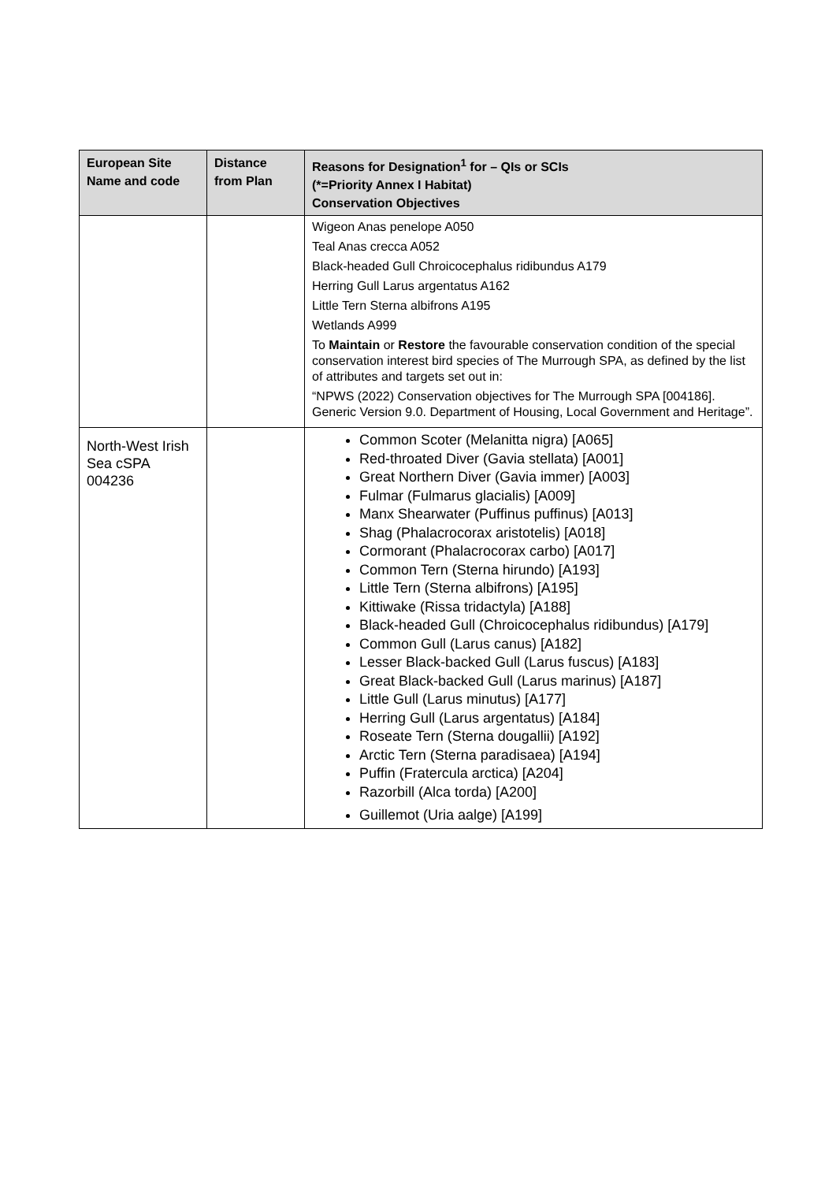| European Site Name and code | Distance from Plan | Reasons for Designation<sup>1</sup> for – QIs or SCIs (*=Priority Annex I Habitat) Conservation Objectives |
| --- | --- | --- |
| | | Wigeon Anas penelope A050 Teal Anas crecca A052 Black-headed Gull Chroicocephalus ridibundus A179 Herring Gull Larus argentatus A162 Little Tern Sterna albifrons A195 Wetlands A999 To Maintain or Restore the favourable conservation condition of the special conservation interest bird species of The Murrough SPA, as defined by the list of attributes and targets set out in: “NPWS (2022) Conservation objectives for The Murrough SPA [004186]. Generic Version 9.0. Department of Housing, Local Government and Heritage”. |
| North-West Irish Sea cSPA 004236 | | Common Scoter (Melanitta nigra) [A065] Red-throated Diver (Gavia stellata) [A001] Great Northern Diver (Gavia immer) [A003] Fulmar (Fulmarus glacialis) [A009] Manx Shearwater (Puffinus puffinus) [A013] Shag (Phalacrocorax aristotelis) [A018] Cormorant (Phalacrocorax carbo) [A017] Common Tern (Sterna hirundo) [A193] Little Tern (Sterna albifrons) [A195] Kittiwake (Rissa tridactyla) [A188] Black-headed Gull (Chroicocephalus ridibundus) [A179] Common Gull (Larus canus) [A182] Lesser Black-backed Gull (Larus fuscus) [A183] Great Black-backed Gull (Larus marinus) [A187] Little Gull (Larus minutus) [A177] Herring Gull (Larus argentatus) [A184] Roseate Tern (Sterna dougallii) [A192] Arctic Tern (Sterna paradisaea) [A194] Puffin (Fratercula arctica) [A204] Razorbill (Alca torda) [A200] Guillemot (Uria aalge) [A199] |